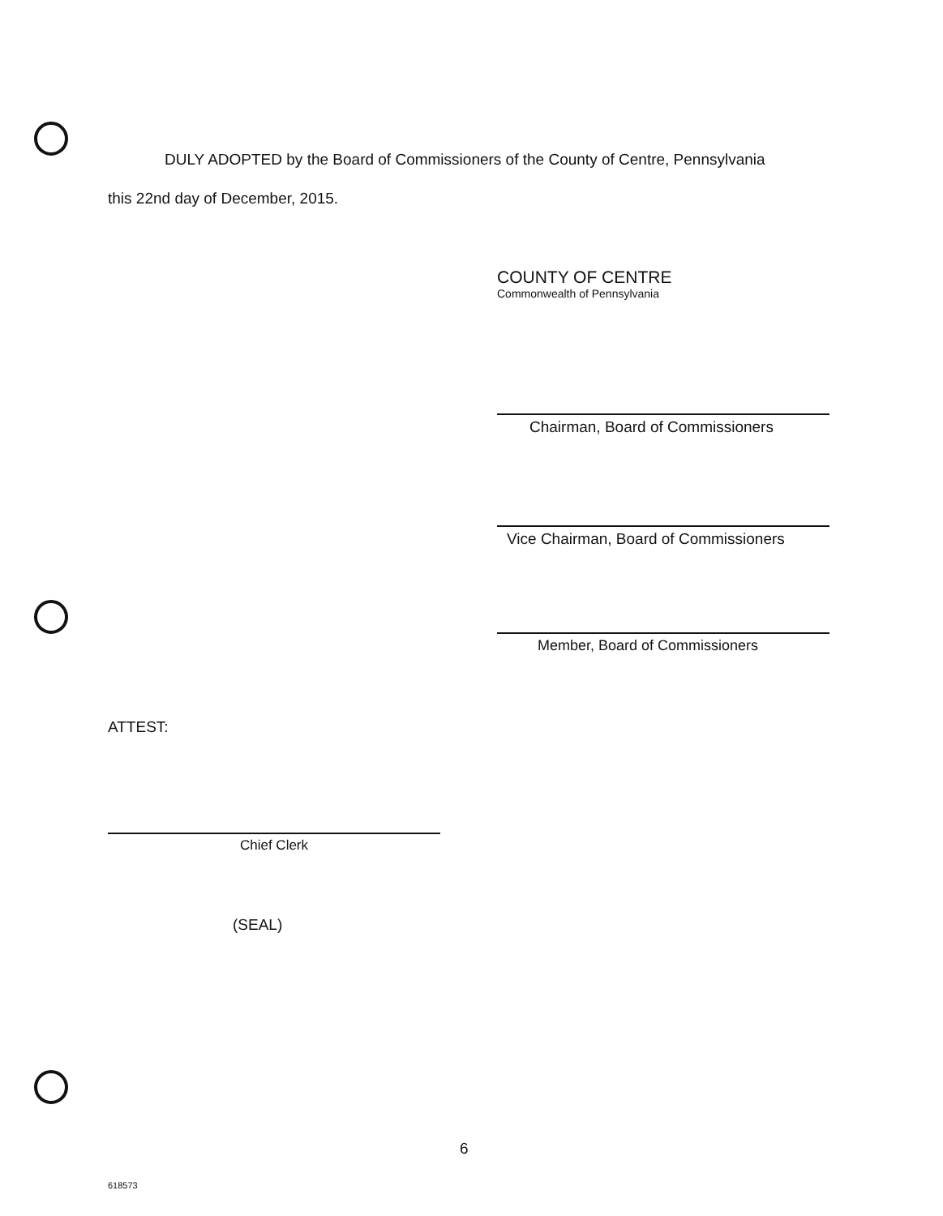DULY ADOPTED by the Board of Commissioners of the County of Centre, Pennsylvania
this 22nd day of December, 2015.
COUNTY OF CENTRE
Commonwealth of Pennsylvania
Chairman, Board of Commissioners
Vice Chairman, Board of Commissioners
Member, Board of Commissioners
ATTEST:
Chief Clerk
(SEAL)
6
618573